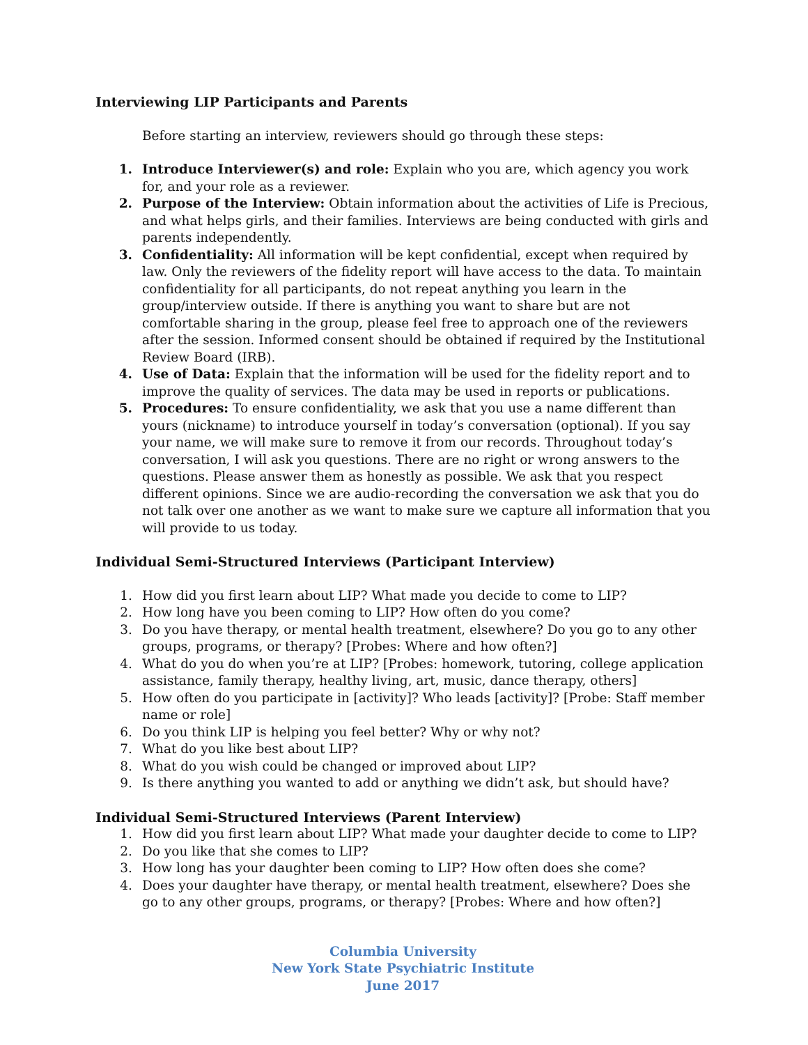Interviewing LIP Participants and Parents
Before starting an interview, reviewers should go through these steps:
1. Introduce Interviewer(s) and role: Explain who you are, which agency you work for, and your role as a reviewer.
2. Purpose of the Interview: Obtain information about the activities of Life is Precious, and what helps girls, and their families. Interviews are being conducted with girls and parents independently.
3. Confidentiality: All information will be kept confidential, except when required by law. Only the reviewers of the fidelity report will have access to the data. To maintain confidentiality for all participants, do not repeat anything you learn in the group/interview outside. If there is anything you want to share but are not comfortable sharing in the group, please feel free to approach one of the reviewers after the session. Informed consent should be obtained if required by the Institutional Review Board (IRB).
4. Use of Data: Explain that the information will be used for the fidelity report and to improve the quality of services. The data may be used in reports or publications.
5. Procedures: To ensure confidentiality, we ask that you use a name different than yours (nickname) to introduce yourself in today’s conversation (optional). If you say your name, we will make sure to remove it from our records. Throughout today’s conversation, I will ask you questions. There are no right or wrong answers to the questions. Please answer them as honestly as possible. We ask that you respect different opinions. Since we are audio-recording the conversation we ask that you do not talk over one another as we want to make sure we capture all information that you will provide to us today.
Individual Semi-Structured Interviews (Participant Interview)
1. How did you first learn about LIP? What made you decide to come to LIP?
2. How long have you been coming to LIP? How often do you come?
3. Do you have therapy, or mental health treatment, elsewhere? Do you go to any other groups, programs, or therapy? [Probes: Where and how often?]
4. What do you do when you’re at LIP? [Probes: homework, tutoring, college application assistance, family therapy, healthy living, art, music, dance therapy, others]
5. How often do you participate in [activity]? Who leads [activity]? [Probe: Staff member name or role]
6. Do you think LIP is helping you feel better? Why or why not?
7. What do you like best about LIP?
8. What do you wish could be changed or improved about LIP?
9. Is there anything you wanted to add or anything we didn’t ask, but should have?
Individual Semi-Structured Interviews (Parent Interview)
1. How did you first learn about LIP? What made your daughter decide to come to LIP?
2. Do you like that she comes to LIP?
3. How long has your daughter been coming to LIP? How often does she come?
4. Does your daughter have therapy, or mental health treatment, elsewhere? Does she go to any other groups, programs, or therapy? [Probes: Where and how often?]
Columbia University
New York State Psychiatric Institute
June 2017